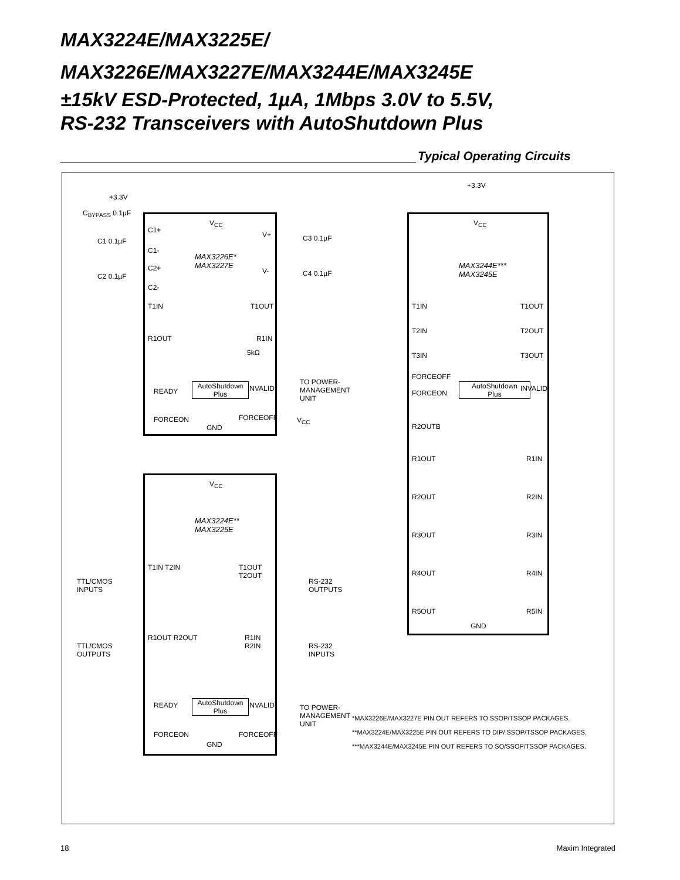MAX3224E/MAX3225E/
MAX3226E/MAX3227E/MAX3244E/MAX3245E
±15kV ESD-Protected, 1µA, 1Mbps 3.0V to 5.5V,
RS-232 Transceivers with AutoShutdown Plus
Typical Operating Circuits
V<sub>CC</sub>
C1+
C1-
C2+
C2-
MAX3226E*
MAX3227E
V+
V-
T1IN T1OUT
R1OUT R1IN
READY
AutoShutdown
Plus
INVALID
FORCEON FORCEOFF
GND
+3.3V
C<sub>BYPASS</sub> 0.1µF
C1 0.1µF
C2 0.1µF
C3 0.1µF
C4 0.1µF
5kΩ
TO POWER-
MANAGEMENT
UNIT
V<sub>CC</sub>
V<sub>CC</sub>
MAX3224E**
MAX3225E
T1IN T2IN T1OUT T2OUT
R1OUT R2OUT R1IN R2IN
AutoShutdown
Plus
READY INVALID
FORCEON FORCEOFF
GND
TTL/CMOS
INPUTS
RS-232
OUTPUTS
TTL/CMOS
OUTPUTS
RS-232
INPUTS
TO POWER-
MANAGEMENT
UNIT
V<sub>CC</sub>
MAX3244E***
MAX3245E
T1IN
T2IN
T3IN
T1OUT
T2OUT
T3OUT
FORCEOFF
FORCEON
AutoShutdown
Plus
INVALID
R2OUTB
R1OUT R1IN
R2OUT R2IN
R3OUT R3IN
R4OUT R4IN
R5OUT R5IN
GND
+3.3V
*MAX3226E/MAX3227E PIN OUT REFERS TO SSOP/TSSOP PACKAGES.
**MAX3224E/MAX3225E PIN OUT REFERS TO DIP/ SSOP/TSSOP PACKAGES.
***MAX3244E/MAX3245E PIN OUT REFERS TO SO/SSOP/TSSOP PACKAGES.
18 Maxim Integrated